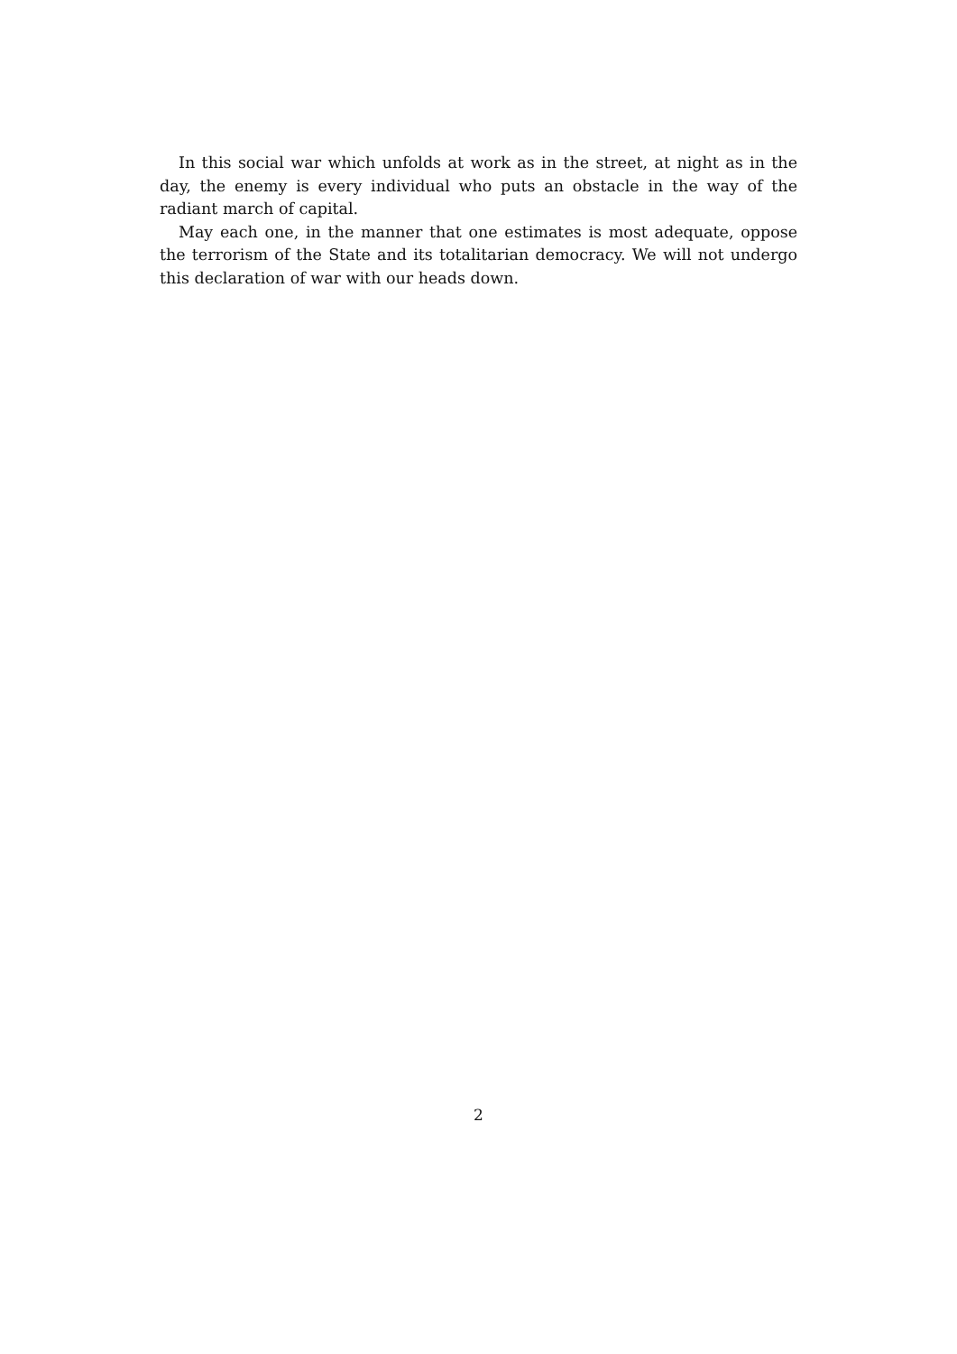In this social war which unfolds at work as in the street, at night as in the day, the enemy is every individual who puts an obstacle in the way of the radiant march of capital.
May each one, in the manner that one estimates is most adequate, oppose the terrorism of the State and its totalitarian democracy. We will not undergo this declaration of war with our heads down.
2